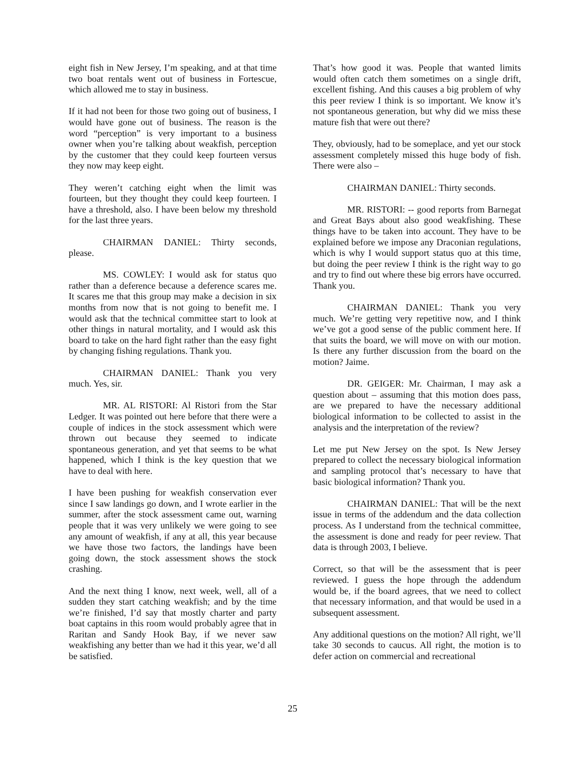eight fish in New Jersey, I’m speaking, and at that time two boat rentals went out of business in Fortescue, which allowed me to stay in business.
If it had not been for those two going out of business, I would have gone out of business. The reason is the word “perception” is very important to a business owner when you’re talking about weakfish, perception by the customer that they could keep fourteen versus they now may keep eight.
They weren’t catching eight when the limit was fourteen, but they thought they could keep fourteen. I have a threshold, also. I have been below my threshold for the last three years.
CHAIRMAN DANIEL: Thirty seconds, please.
MS. COWLEY: I would ask for status quo rather than a deference because a deference scares me. It scares me that this group may make a decision in six months from now that is not going to benefit me. I would ask that the technical committee start to look at other things in natural mortality, and I would ask this board to take on the hard fight rather than the easy fight by changing fishing regulations. Thank you.
CHAIRMAN DANIEL: Thank you very much. Yes, sir.
MR. AL RISTORI: Al Ristori from the Star Ledger. It was pointed out here before that there were a couple of indices in the stock assessment which were thrown out because they seemed to indicate spontaneous generation, and yet that seems to be what happened, which I think is the key question that we have to deal with here.
I have been pushing for weakfish conservation ever since I saw landings go down, and I wrote earlier in the summer, after the stock assessment came out, warning people that it was very unlikely we were going to see any amount of weakfish, if any at all, this year because we have those two factors, the landings have been going down, the stock assessment shows the stock crashing.
And the next thing I know, next week, well, all of a sudden they start catching weakfish; and by the time we’re finished, I’d say that mostly charter and party boat captains in this room would probably agree that in Raritan and Sandy Hook Bay, if we never saw weakfishing any better than we had it this year, we’d all be satisfied.
That’s how good it was. People that wanted limits would often catch them sometimes on a single drift, excellent fishing. And this causes a big problem of why this peer review I think is so important. We know it’s not spontaneous generation, but why did we miss these mature fish that were out there?
They, obviously, had to be someplace, and yet our stock assessment completely missed this huge body of fish. There were also –
CHAIRMAN DANIEL: Thirty seconds.
MR. RISTORI: -- good reports from Barnegat and Great Bays about also good weakfishing. These things have to be taken into account. They have to be explained before we impose any Draconian regulations, which is why I would support status quo at this time, but doing the peer review I think is the right way to go and try to find out where these big errors have occurred. Thank you.
CHAIRMAN DANIEL: Thank you very much. We’re getting very repetitive now, and I think we’ve got a good sense of the public comment here. If that suits the board, we will move on with our motion. Is there any further discussion from the board on the motion? Jaime.
DR. GEIGER: Mr. Chairman, I may ask a question about – assuming that this motion does pass, are we prepared to have the necessary additional biological information to be collected to assist in the analysis and the interpretation of the review?
Let me put New Jersey on the spot. Is New Jersey prepared to collect the necessary biological information and sampling protocol that’s necessary to have that basic biological information? Thank you.
CHAIRMAN DANIEL: That will be the next issue in terms of the addendum and the data collection process. As I understand from the technical committee, the assessment is done and ready for peer review. That data is through 2003, I believe.
Correct, so that will be the assessment that is peer reviewed. I guess the hope through the addendum would be, if the board agrees, that we need to collect that necessary information, and that would be used in a subsequent assessment.
Any additional questions on the motion? All right, we’ll take 30 seconds to caucus. All right, the motion is to defer action on commercial and recreational
25